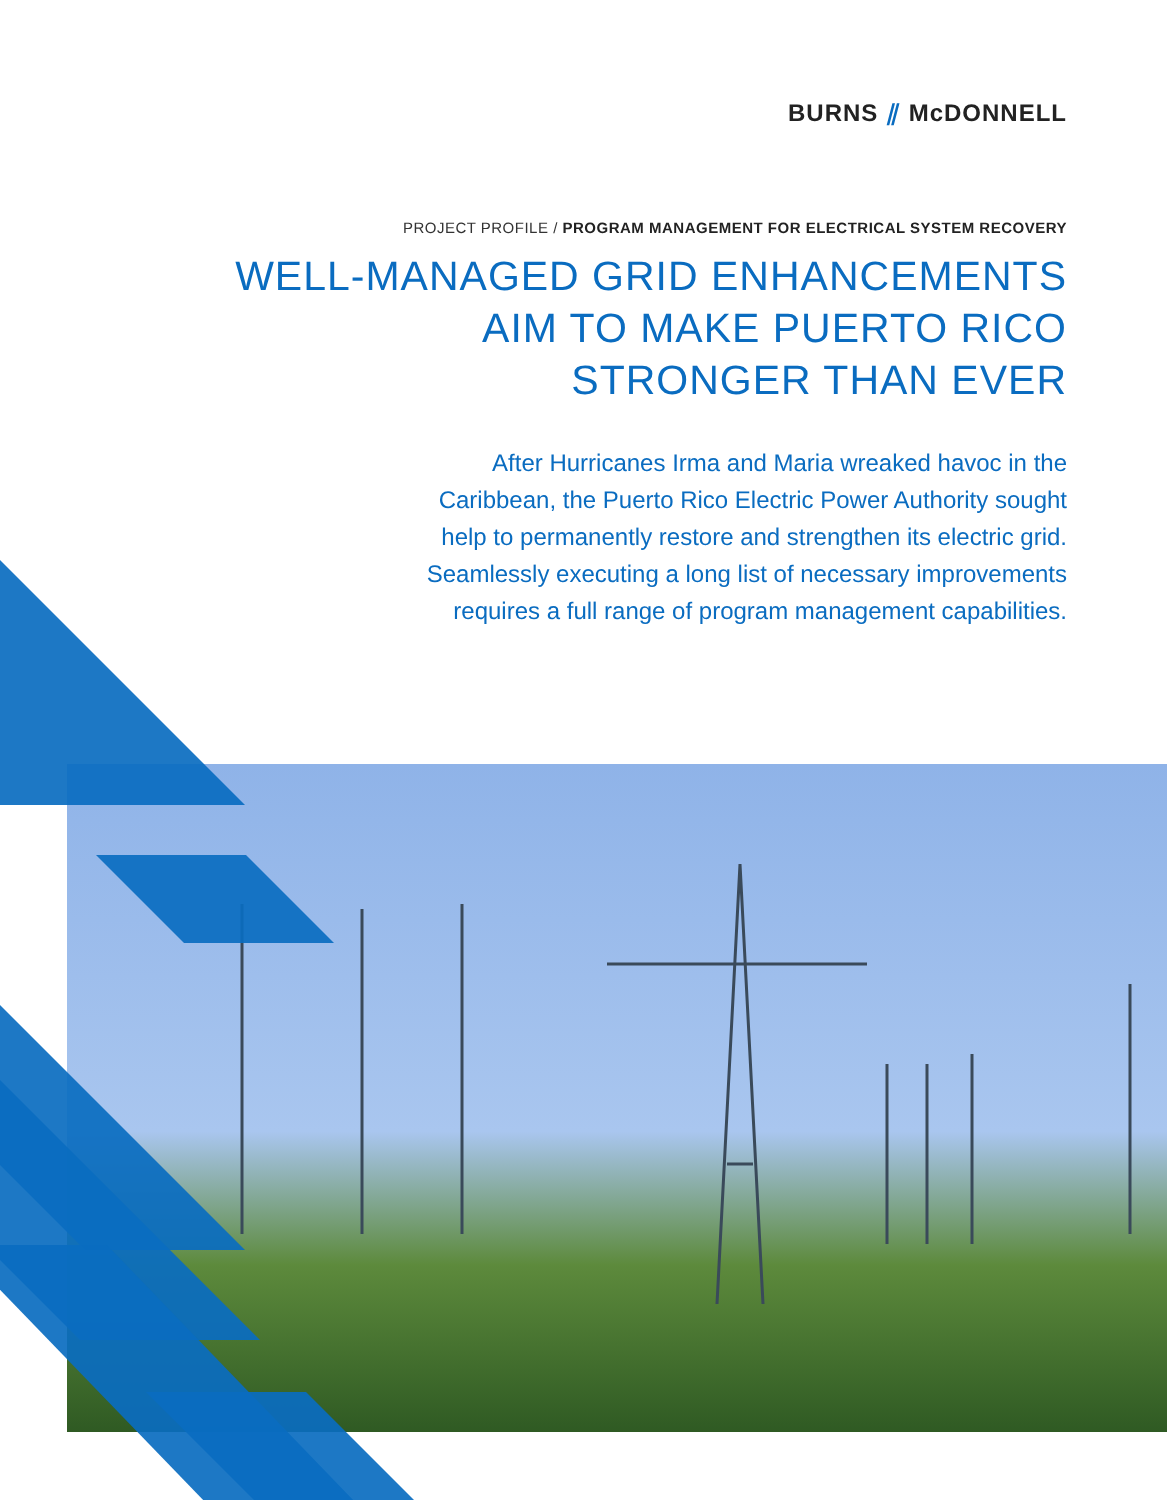BURNS ⫽ McDONNELL
PROJECT PROFILE / PROGRAM MANAGEMENT FOR ELECTRICAL SYSTEM RECOVERY
WELL-MANAGED GRID ENHANCEMENTS
AIM TO MAKE PUERTO RICO
STRONGER THAN EVER
After Hurricanes Irma and Maria wreaked havoc in the Caribbean, the Puerto Rico Electric Power Authority sought help to permanently restore and strengthen its electric grid. Seamlessly executing a long list of necessary improvements requires a full range of program management capabilities.